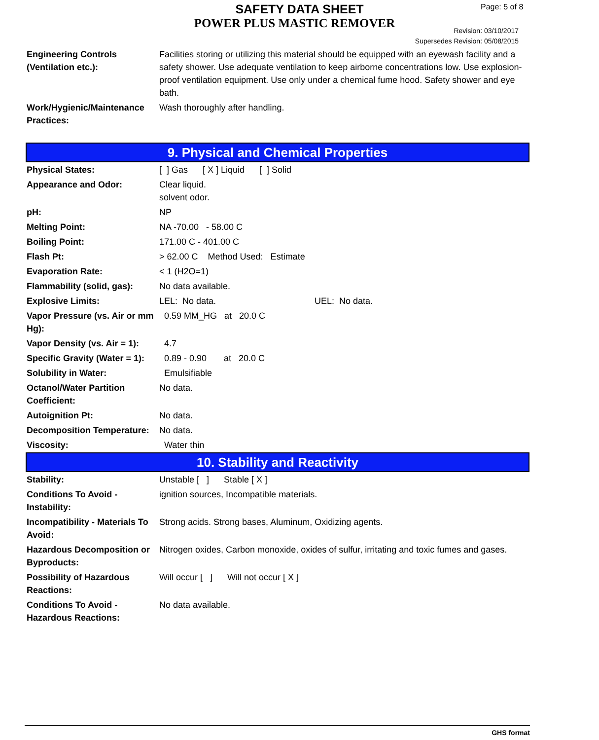SAFETY DATA SHEET
POWER PLUS MASTIC REMOVER
Page: 5 of 8
Revision: 03/10/2017
Supersedes Revision: 05/08/2015
| Engineering Controls (Ventilation etc.): | Facilities storing or utilizing this material should be equipped with an eyewash facility and a safety shower. Use adequate ventilation to keep airborne concentrations low. Use explosion-proof ventilation equipment. Use only under a chemical fume hood. Safety shower and eye bath. |
| Work/Hygienic/Maintenance Practices: | Wash thoroughly after handling. |
9. Physical and Chemical Properties
| Physical States: | [ ] Gas [ X ] Liquid [ ] Solid |
| Appearance and Odor: | Clear liquid. solvent odor. |
| pH: | NP |
| Melting Point: | NA -70.00 - 58.00 C |
| Boiling Point: | 171.00 C - 401.00 C |
| Flash Pt: | > 62.00 C Method Used: Estimate |
| Evaporation Rate: | < 1 (H2O=1) |
| Flammability (solid, gas): | No data available. |
| Explosive Limits: | LEL: No data. UEL: No data. |
| Vapor Pressure (vs. Air or mm Hg): | 0.59 MM_HG at 20.0 C |
| Vapor Density (vs. Air = 1): | 4.7 |
| Specific Gravity (Water = 1): | 0.89 - 0.90 at 20.0 C |
| Solubility in Water: | Emulsifiable |
| Octanol/Water Partition Coefficient: | No data. |
| Autoignition Pt: | No data. |
| Decomposition Temperature: | No data. |
| Viscosity: | Water thin |
10. Stability and Reactivity
| Stability: | Unstable [ ] Stable [ X ] |
| Conditions To Avoid - Instability: | ignition sources, Incompatible materials. |
| Incompatibility - Materials To Avoid: | Strong acids. Strong bases, Aluminum, Oxidizing agents. |
| Hazardous Decomposition or Byproducts: | Nitrogen oxides, Carbon monoxide, oxides of sulfur, irritating and toxic fumes and gases. |
| Possibility of Hazardous Reactions: | Will occur [ ] Will not occur [ X ] |
| Conditions To Avoid - Hazardous Reactions: | No data available. |
GHS format